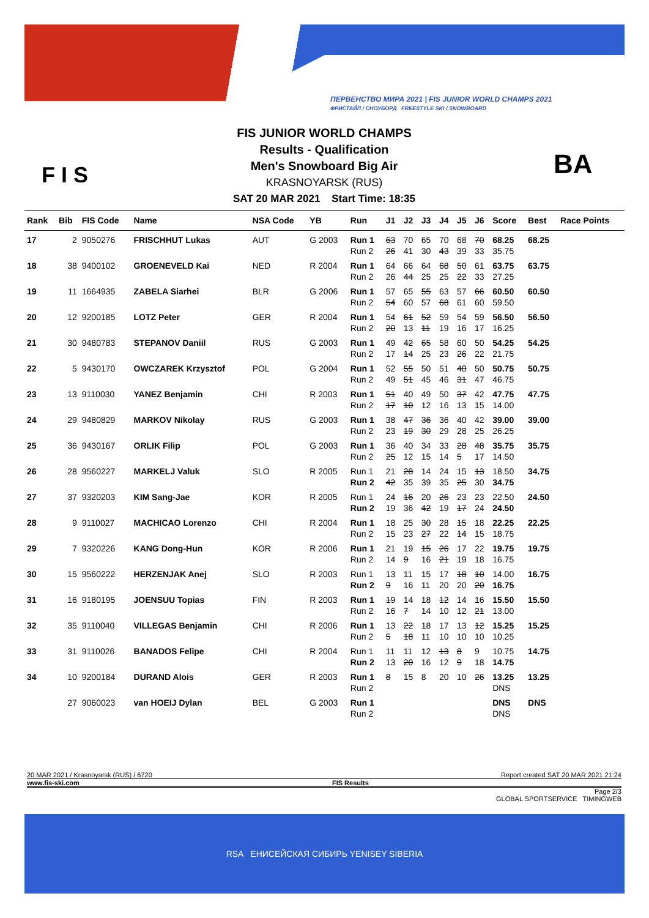ПЕРВЕНСТВО МИРА 2021 | FIS JUNIOR WORLD CHAMPS 2021
ФРИСТАЙЛ / СНОУБОРД FREESTYLE SKI / SNOWBOARD
F I S
FIS JUNIOR WORLD CHAMPS
Results - Qualification
Men's Snowboard Big Air
KRASNOYARSK (RUS)
SAT 20 MAR 2021 Start Time: 18:35
BA
| Rank | Bib | FIS Code | Name | NSA Code | YB | Run | J1 | J2 | J3 | J4 | J5 | J6 | Score | Best | Race Points |
| --- | --- | --- | --- | --- | --- | --- | --- | --- | --- | --- | --- | --- | --- | --- | --- |
| 17 | 2 | 9050276 | FRISCHHUT Lukas | AUT | G 2003 | Run 1 | 63 | 70 | 65 | 70 | 68 | 70 | 68.25 | 68.25 | |
| | | | | | | Run 2 | 26 | 41 | 30 | 43 | 39 | 33 | 35.75 | | |
| 18 | 38 | 9400102 | GROENEVELD Kai | NED | R 2004 | Run 1 | 64 | 66 | 64 | 68 | 50 | 61 | 63.75 | 63.75 | |
| | | | | | | Run 2 | 26 | 44 | 25 | 25 | 22 | 33 | 27.25 | | |
| 19 | 11 | 1664935 | ZABELA Siarhei | BLR | G 2006 | Run 1 | 57 | 65 | 55 | 63 | 57 | 66 | 60.50 | 60.50 | |
| | | | | | | Run 2 | 54 | 60 | 57 | 68 | 61 | 60 | 59.50 | | |
| 20 | 12 | 9200185 | LOTZ Peter | GER | R 2004 | Run 1 | 54 | 61 | 52 | 59 | 54 | 59 | 56.50 | 56.50 | |
| | | | | | | Run 2 | 20 | 13 | 11 | 19 | 16 | 17 | 16.25 | | |
| 21 | 30 | 9480783 | STEPANOV Daniil | RUS | G 2003 | Run 1 | 49 | 42 | 65 | 58 | 60 | 50 | 54.25 | 54.25 | |
| | | | | | | Run 2 | 17 | 14 | 25 | 23 | 26 | 22 | 21.75 | | |
| 22 | 5 | 9430170 | OWCZAREK Krzysztof | POL | G 2004 | Run 1 | 52 | 55 | 50 | 51 | 40 | 50 | 50.75 | 50.75 | |
| | | | | | | Run 2 | 49 | 51 | 45 | 46 | 31 | 47 | 46.75 | | |
| 23 | 13 | 9110030 | YANEZ Benjamin | CHI | R 2003 | Run 1 | 51 | 40 | 49 | 50 | 37 | 42 | 47.75 | 47.75 | |
| | | | | | | Run 2 | 17 | 10 | 12 | 16 | 13 | 15 | 14.00 | | |
| 24 | 29 | 9480829 | MARKOV Nikolay | RUS | G 2003 | Run 1 | 38 | 47 | 36 | 36 | 40 | 42 | 39.00 | 39.00 | |
| | | | | | | Run 2 | 23 | 19 | 30 | 29 | 28 | 25 | 26.25 | | |
| 25 | 36 | 9430167 | ORLIK Filip | POL | G 2003 | Run 1 | 36 | 40 | 34 | 33 | 28 | 48 | 35.75 | 35.75 | |
| | | | | | | Run 2 | 25 | 12 | 15 | 14 | 5 | 17 | 14.50 | | |
| 26 | 28 | 9560227 | MARKELJ Valuk | SLO | R 2005 | Run 1 | 21 | 28 | 14 | 24 | 15 | 13 | 18.50 | 34.75 | |
| | | | | | | Run 2 | 42 | 35 | 39 | 35 | 25 | 30 | 34.75 | | |
| 27 | 37 | 9320203 | KIM Sang-Jae | KOR | R 2005 | Run 1 | 24 | 16 | 20 | 26 | 23 | 23 | 22.50 | 24.50 | |
| | | | | | | Run 2 | 19 | 36 | 42 | 19 | 17 | 24 | 24.50 | | |
| 28 | 9 | 9110027 | MACHICAO Lorenzo | CHI | R 2004 | Run 1 | 18 | 25 | 30 | 28 | 15 | 18 | 22.25 | 22.25 | |
| | | | | | | Run 2 | 15 | 23 | 27 | 22 | 14 | 15 | 18.75 | | |
| 29 | 7 | 9320226 | KANG Dong-Hun | KOR | R 2006 | Run 1 | 21 | 19 | 15 | 26 | 17 | 22 | 19.75 | 19.75 | |
| | | | | | | Run 2 | 14 | 9 | 16 | 21 | 19 | 18 | 16.75 | | |
| 30 | 15 | 9560222 | HERZENJAK Anej | SLO | R 2003 | Run 1 | 13 | 11 | 15 | 17 | 18 | 10 | 14.00 | 16.75 | |
| | | | | | | Run 2 | 9 | 16 | 11 | 20 | 20 | 20 | 16.75 | | |
| 31 | 16 | 9180195 | JOENSUU Topias | FIN | R 2003 | Run 1 | 19 | 14 | 18 | 12 | 14 | 16 | 15.50 | 15.50 | |
| | | | | | | Run 2 | 16 | 7 | 14 | 10 | 12 | 21 | 13.00 | | |
| 32 | 35 | 9110040 | VILLEGAS Benjamin | CHI | R 2006 | Run 1 | 13 | 22 | 18 | 17 | 13 | 12 | 15.25 | 15.25 | |
| | | | | | | Run 2 | 5 | 18 | 11 | 10 | 10 | 10 | 10.25 | | |
| 33 | 31 | 9110026 | BANADOS Felipe | CHI | R 2004 | Run 1 | 11 | 11 | 12 | 13 | 8 | 9 | 10.75 | 14.75 | |
| | | | | | | Run 2 | 13 | 20 | 16 | 12 | 9 | 18 | 14.75 | | |
| 34 | 10 | 9200184 | DURAND Alois | GER | R 2003 | Run 1 | 8 | 15 | 8 | 20 | 10 | 26 | 13.25 | 13.25 | |
| | | | | | | Run 2 | | | | | | | DNS | | |
| | 27 | 9060023 | van HOEIJ Dylan | BEL | G 2003 | Run 1 | | | | | | | DNS | DNS | |
| | | | | | | Run 2 | | | | | | | DNS | | |
20 MAR 2021 / Krasnoyarsk (RUS) / 6720 Report created SAT 20 MAR 2021 21:24
www.fis-ski.com FIS Results
Page 2/3
GLOBAL SPORTSERVICE TIMINGWEB
RSA ЕНИСЕЙСКАЯ СИБИРЬ YENISEY SIBERIA